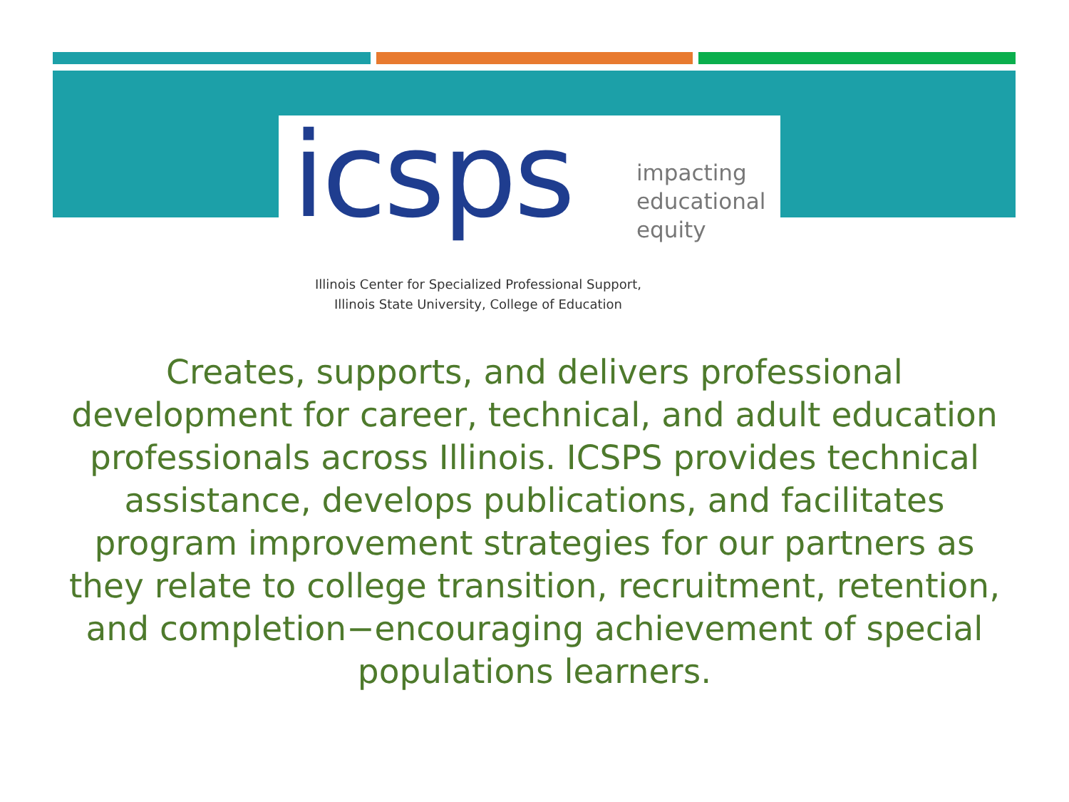icsps
impacting
educational
equity
Illinois Center for Specialized Professional Support,
Illinois State University, College of Education
Creates, supports, and delivers professional development for career, technical, and adult education professionals across Illinois. ICSPS provides technical assistance, develops publications, and facilitates program improvement strategies for our partners as they relate to college transition, recruitment, retention, and completion−encouraging achievement of special populations learners.